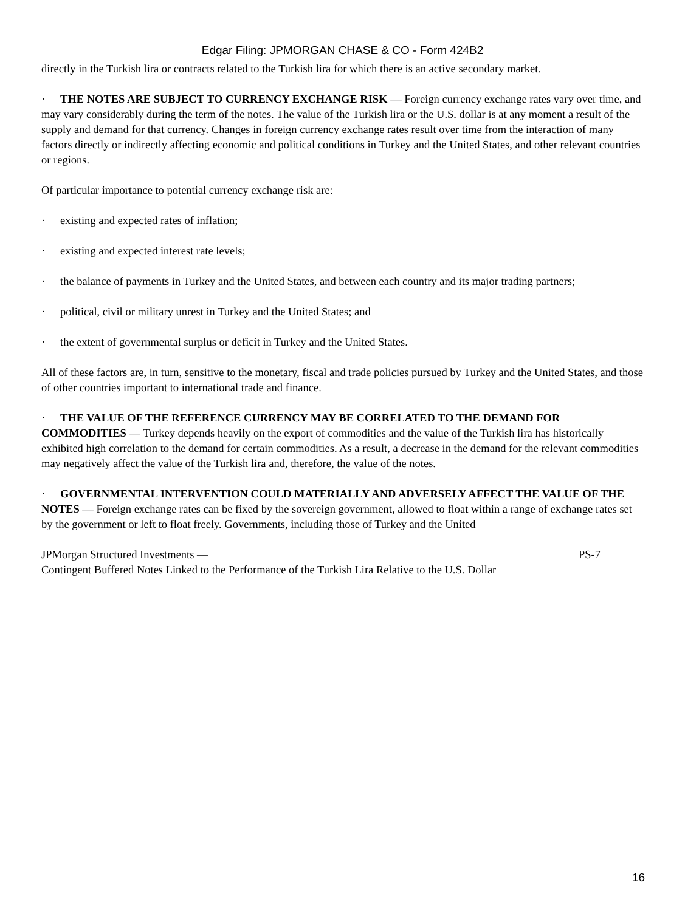Edgar Filing: JPMORGAN CHASE & CO - Form 424B2
directly in the Turkish lira or contracts related to the Turkish lira for which there is an active secondary market.
· THE NOTES ARE SUBJECT TO CURRENCY EXCHANGE RISK — Foreign currency exchange rates vary over time, and may vary considerably during the term of the notes. The value of the Turkish lira or the U.S. dollar is at any moment a result of the supply and demand for that currency. Changes in foreign currency exchange rates result over time from the interaction of many factors directly or indirectly affecting economic and political conditions in Turkey and the United States, and other relevant countries or regions.
Of particular importance to potential currency exchange risk are:
· existing and expected rates of inflation;
· existing and expected interest rate levels;
· the balance of payments in Turkey and the United States, and between each country and its major trading partners;
· political, civil or military unrest in Turkey and the United States; and
· the extent of governmental surplus or deficit in Turkey and the United States.
All of these factors are, in turn, sensitive to the monetary, fiscal and trade policies pursued by Turkey and the United States, and those of other countries important to international trade and finance.
· THE VALUE OF THE REFERENCE CURRENCY MAY BE CORRELATED TO THE DEMAND FOR COMMODITIES — Turkey depends heavily on the export of commodities and the value of the Turkish lira has historically exhibited high correlation to the demand for certain commodities. As a result, a decrease in the demand for the relevant commodities may negatively affect the value of the Turkish lira and, therefore, the value of the notes.
· GOVERNMENTAL INTERVENTION COULD MATERIALLY AND ADVERSELY AFFECT THE VALUE OF THE NOTES — Foreign exchange rates can be fixed by the sovereign government, allowed to float within a range of exchange rates set by the government or left to float freely. Governments, including those of Turkey and the United
JPMorgan Structured Investments — PS-7
Contingent Buffered Notes Linked to the Performance of the Turkish Lira Relative to the U.S. Dollar
16